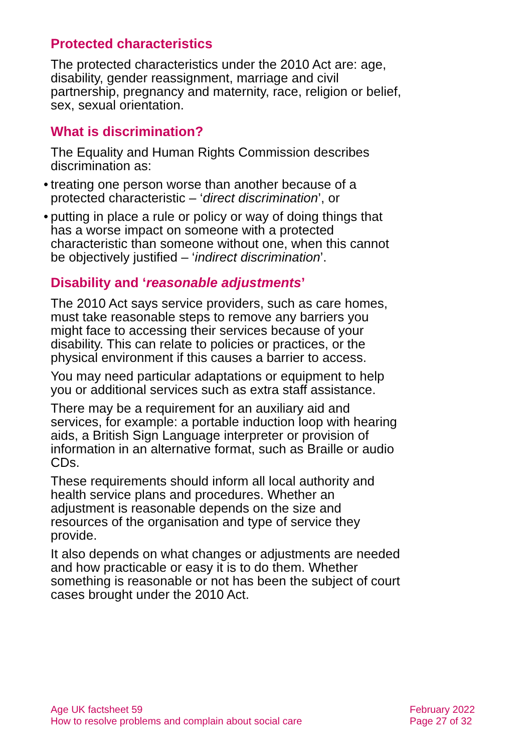Protected characteristics
The protected characteristics under the 2010 Act are: age, disability, gender reassignment, marriage and civil partnership, pregnancy and maternity, race, religion or belief, sex, sexual orientation.
What is discrimination?
The Equality and Human Rights Commission describes discrimination as:
• treating one person worse than another because of a protected characteristic – ‘direct discrimination’, or
• putting in place a rule or policy or way of doing things that has a worse impact on someone with a protected characteristic than someone without one, when this cannot be objectively justified – ‘indirect discrimination’.
Disability and ‘reasonable adjustments’
The 2010 Act says service providers, such as care homes, must take reasonable steps to remove any barriers you might face to accessing their services because of your disability. This can relate to policies or practices, or the physical environment if this causes a barrier to access.
You may need particular adaptations or equipment to help you or additional services such as extra staff assistance.
There may be a requirement for an auxiliary aid and services, for example: a portable induction loop with hearing aids, a British Sign Language interpreter or provision of information in an alternative format, such as Braille or audio CDs.
These requirements should inform all local authority and health service plans and procedures. Whether an adjustment is reasonable depends on the size and resources of the organisation and type of service they provide.
It also depends on what changes or adjustments are needed and how practicable or easy it is to do them. Whether something is reasonable or not has been the subject of court cases brought under the 2010 Act.
Age UK factsheet 59
How to resolve problems and complain about social care
February 2022
Page 27 of 32